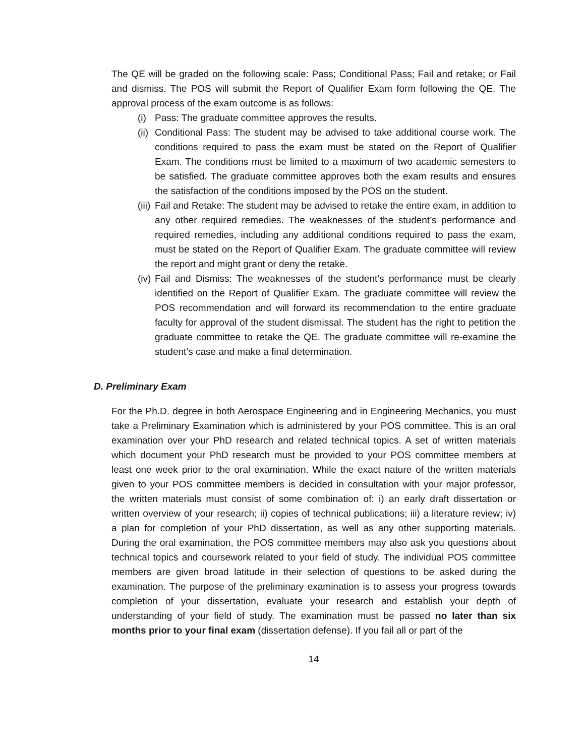The QE will be graded on the following scale: Pass; Conditional Pass; Fail and retake; or Fail and dismiss. The POS will submit the Report of Qualifier Exam form following the QE. The approval process of the exam outcome is as follows:
(i) Pass: The graduate committee approves the results.
(ii) Conditional Pass: The student may be advised to take additional course work. The conditions required to pass the exam must be stated on the Report of Qualifier Exam. The conditions must be limited to a maximum of two academic semesters to be satisfied. The graduate committee approves both the exam results and ensures the satisfaction of the conditions imposed by the POS on the student.
(iii) Fail and Retake: The student may be advised to retake the entire exam, in addition to any other required remedies. The weaknesses of the student’s performance and required remedies, including any additional conditions required to pass the exam, must be stated on the Report of Qualifier Exam. The graduate committee will review the report and might grant or deny the retake.
(iv) Fail and Dismiss: The weaknesses of the student’s performance must be clearly identified on the Report of Qualifier Exam. The graduate committee will review the POS recommendation and will forward its recommendation to the entire graduate faculty for approval of the student dismissal. The student has the right to petition the graduate committee to retake the QE. The graduate committee will re-examine the student’s case and make a final determination.
D. Preliminary Exam
For the Ph.D. degree in both Aerospace Engineering and in Engineering Mechanics, you must take a Preliminary Examination which is administered by your POS committee. This is an oral examination over your PhD research and related technical topics. A set of written materials which document your PhD research must be provided to your POS committee members at least one week prior to the oral examination. While the exact nature of the written materials given to your POS committee members is decided in consultation with your major professor, the written materials must consist of some combination of: i) an early draft dissertation or written overview of your research; ii) copies of technical publications; iii) a literature review; iv) a plan for completion of your PhD dissertation, as well as any other supporting materials. During the oral examination, the POS committee members may also ask you questions about technical topics and coursework related to your field of study. The individual POS committee members are given broad latitude in their selection of questions to be asked during the examination. The purpose of the preliminary examination is to assess your progress towards completion of your dissertation, evaluate your research and establish your depth of understanding of your field of study. The examination must be passed no later than six months prior to your final exam (dissertation defense). If you fail all or part of the
14